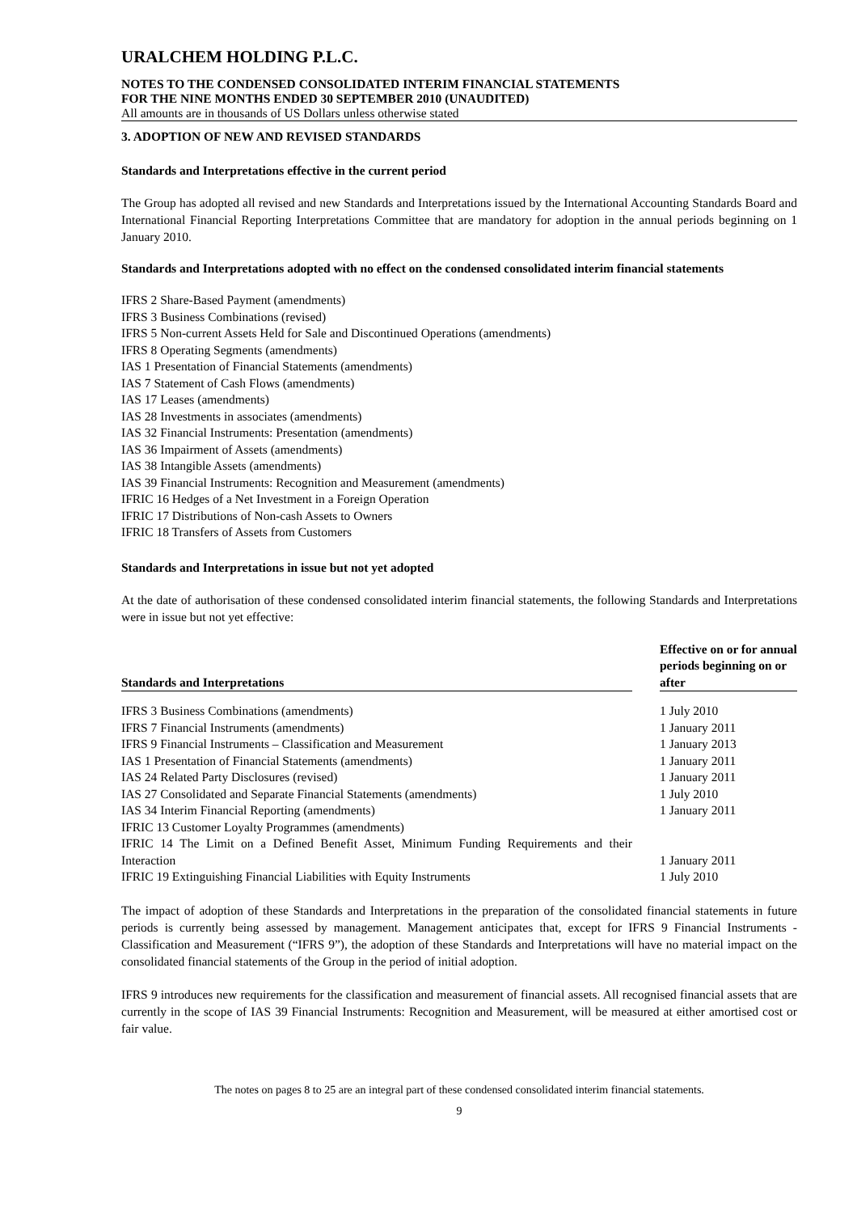URALCHEM HOLDING P.L.C.
NOTES TO THE CONDENSED CONSOLIDATED INTERIM FINANCIAL STATEMENTS
FOR THE NINE MONTHS ENDED 30 SEPTEMBER 2010 (UNAUDITED)
All amounts are in thousands of US Dollars unless otherwise stated
3. ADOPTION OF NEW AND REVISED STANDARDS
Standards and Interpretations effective in the current period
The Group has adopted all revised and new Standards and Interpretations issued by the International Accounting Standards Board and International Financial Reporting Interpretations Committee that are mandatory for adoption in the annual periods beginning on 1 January 2010.
Standards and Interpretations adopted with no effect on the condensed consolidated interim financial statements
IFRS 2 Share-Based Payment (amendments)
IFRS 3 Business Combinations (revised)
IFRS 5 Non-current Assets Held for Sale and Discontinued Operations (amendments)
IFRS 8 Operating Segments (amendments)
IAS 1 Presentation of Financial Statements (amendments)
IAS 7 Statement of Cash Flows (amendments)
IAS 17 Leases (amendments)
IAS 28 Investments in associates (amendments)
IAS 32 Financial Instruments: Presentation (amendments)
IAS 36 Impairment of Assets (amendments)
IAS 38 Intangible Assets (amendments)
IAS 39 Financial Instruments: Recognition and Measurement (amendments)
IFRIC 16 Hedges of a Net Investment in a Foreign Operation
IFRIC 17 Distributions of Non-cash Assets to Owners
IFRIC 18 Transfers of Assets from Customers
Standards and Interpretations in issue but not yet adopted
At the date of authorisation of these condensed consolidated interim financial statements, the following Standards and Interpretations were in issue but not yet effective:
| Standards and Interpretations | | Effective on or for annual periods beginning on or after |
| --- | --- | --- |
| IFRS 3 Business Combinations (amendments) | | 1 July 2010 |
| IFRS 7 Financial Instruments (amendments) | | 1 January 2011 |
| IFRS 9 Financial Instruments – Classification and Measurement | | 1 January 2013 |
| IAS 1 Presentation of Financial Statements (amendments) | | 1 January 2011 |
| IAS 24 Related Party Disclosures (revised) | | 1 January 2011 |
| IAS 27 Consolidated and Separate Financial Statements (amendments) | | 1 July 2010 |
| IAS 34 Interim Financial Reporting (amendments) | | 1 January 2011 |
| IFRIC 13 Customer Loyalty Programmes (amendments) | | |
| IFRIC 14 The Limit on a Defined Benefit Asset, Minimum Funding Requirements and their Interaction | | 1 January 2011 |
| IFRIC 19 Extinguishing Financial Liabilities with Equity Instruments | | 1 July 2010 |
The impact of adoption of these Standards and Interpretations in the preparation of the consolidated financial statements in future periods is currently being assessed by management. Management anticipates that, except for IFRS 9 Financial Instruments - Classification and Measurement (“IFRS 9”), the adoption of these Standards and Interpretations will have no material impact on the consolidated financial statements of the Group in the period of initial adoption.
IFRS 9 introduces new requirements for the classification and measurement of financial assets. All recognised financial assets that are currently in the scope of IAS 39 Financial Instruments: Recognition and Measurement, will be measured at either amortised cost or fair value.
The notes on pages 8 to 25 are an integral part of these condensed consolidated interim financial statements.
9